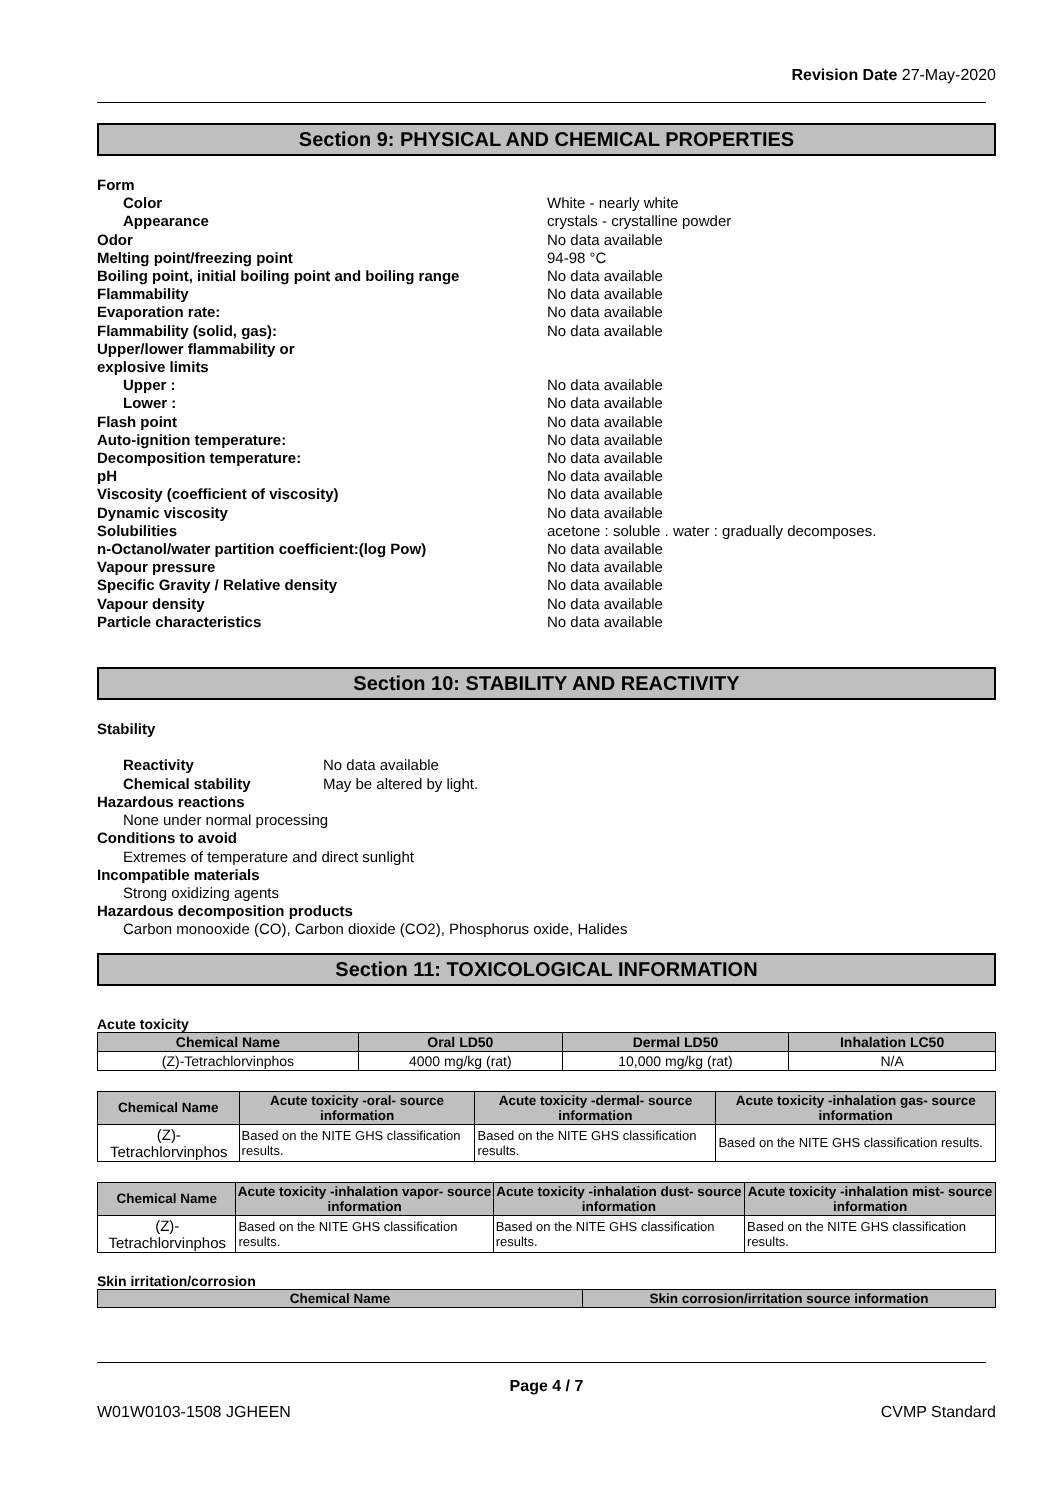Revision Date 27-May-2020
Section 9: PHYSICAL AND CHEMICAL PROPERTIES
Form
Color White - nearly white
Appearance crystals - crystalline powder
Odor No data available
Melting point/freezing point 94-98 °C
Boiling point, initial boiling point and boiling range No data available
Flammability No data available
Evaporation rate: No data available
Flammability (solid, gas): No data available
Upper/lower flammability or
explosive limits
Upper : No data available
Lower : No data available
Flash point No data available
Auto-ignition temperature: No data available
Decomposition temperature: No data available
pH No data available
Viscosity (coefficient of viscosity) No data available
Dynamic viscosity No data available
Solubilities acetone : soluble . water : gradually decomposes.
n-Octanol/water partition coefficient:(log Pow) No data available
Vapour pressure No data available
Specific Gravity / Relative density No data available
Vapour density No data available
Particle characteristics No data available
Section 10: STABILITY AND REACTIVITY
Stability
Reactivity No data available
Chemical stability May be altered by light.
Hazardous reactions
None under normal processing
Conditions to avoid
Extremes of temperature and direct sunlight
Incompatible materials
Strong oxidizing agents
Hazardous decomposition products
Carbon monooxide (CO), Carbon dioxide (CO2), Phosphorus oxide, Halides
Section 11: TOXICOLOGICAL INFORMATION
Acute toxicity
| Chemical Name | Oral LD50 | Dermal LD50 | Inhalation LC50 |
| --- | --- | --- | --- |
| (Z)-Tetrachlorvinphos | 4000 mg/kg (rat) | 10,000 mg/kg (rat) | N/A |
| Chemical Name | Acute toxicity -oral- source information | Acute toxicity -dermal- source information | Acute toxicity -inhalation gas- source information |
| --- | --- | --- | --- |
| (Z)-Tetrachlorvinphos | Based on the NITE GHS classification results. | Based on the NITE GHS classification results. | Based on the NITE GHS classification results. |
| Chemical Name | Acute toxicity -inhalation vapor- source information | Acute toxicity -inhalation dust- source information | Acute toxicity -inhalation mist- source information |
| --- | --- | --- | --- |
| (Z)-Tetrachlorvinphos | Based on the NITE GHS classification results. | Based on the NITE GHS classification results. | Based on the NITE GHS classification results. |
Skin irritation/corrosion
| Chemical Name | Skin corrosion/irritation source information |
| --- | --- |
Page 4 / 7
W01W0103-1508 JGHEEN CVMP Standard